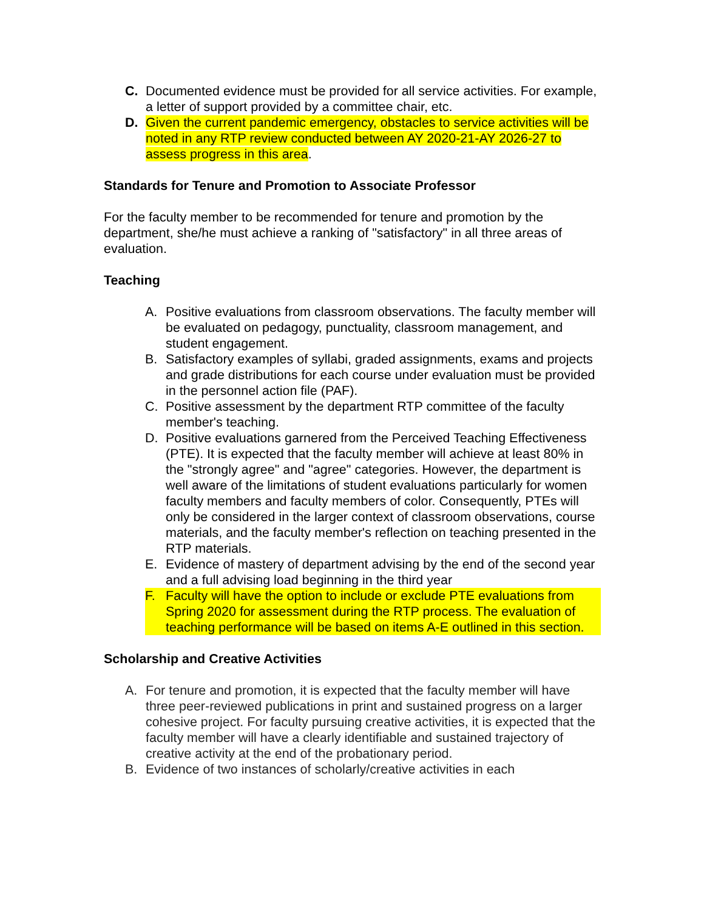C. Documented evidence must be provided for all service activities. For example, a letter of support provided by a committee chair, etc.
D. Given the current pandemic emergency, obstacles to service activities will be noted in any RTP review conducted between AY 2020-21-AY 2026-27 to assess progress in this area.
Standards for Tenure and Promotion to Associate Professor
For the faculty member to be recommended for tenure and promotion by the department, she/he must achieve a ranking of "satisfactory" in all three areas of evaluation.
Teaching
A. Positive evaluations from classroom observations. The faculty member will be evaluated on pedagogy, punctuality, classroom management, and student engagement.
B. Satisfactory examples of syllabi, graded assignments, exams and projects and grade distributions for each course under evaluation must be provided in the personnel action file (PAF).
C. Positive assessment by the department RTP committee of the faculty member's teaching.
D. Positive evaluations garnered from the Perceived Teaching Effectiveness (PTE). It is expected that the faculty member will achieve at least 80% in the "strongly agree" and "agree" categories. However, the department is well aware of the limitations of student evaluations particularly for women faculty members and faculty members of color. Consequently, PTEs will only be considered in the larger context of classroom observations, course materials, and the faculty member's reflection on teaching presented in the RTP materials.
E. Evidence of mastery of department advising by the end of the second year and a full advising load beginning in the third year
F. Faculty will have the option to include or exclude PTE evaluations from Spring 2020 for assessment during the RTP process. The evaluation of teaching performance will be based on items A-E outlined in this section.
Scholarship and Creative Activities
A. For tenure and promotion, it is expected that the faculty member will have three peer-reviewed publications in print and sustained progress on a larger cohesive project. For faculty pursuing creative activities, it is expected that the faculty member will have a clearly identifiable and sustained trajectory of creative activity at the end of the probationary period.
B. Evidence of two instances of scholarly/creative activities in each